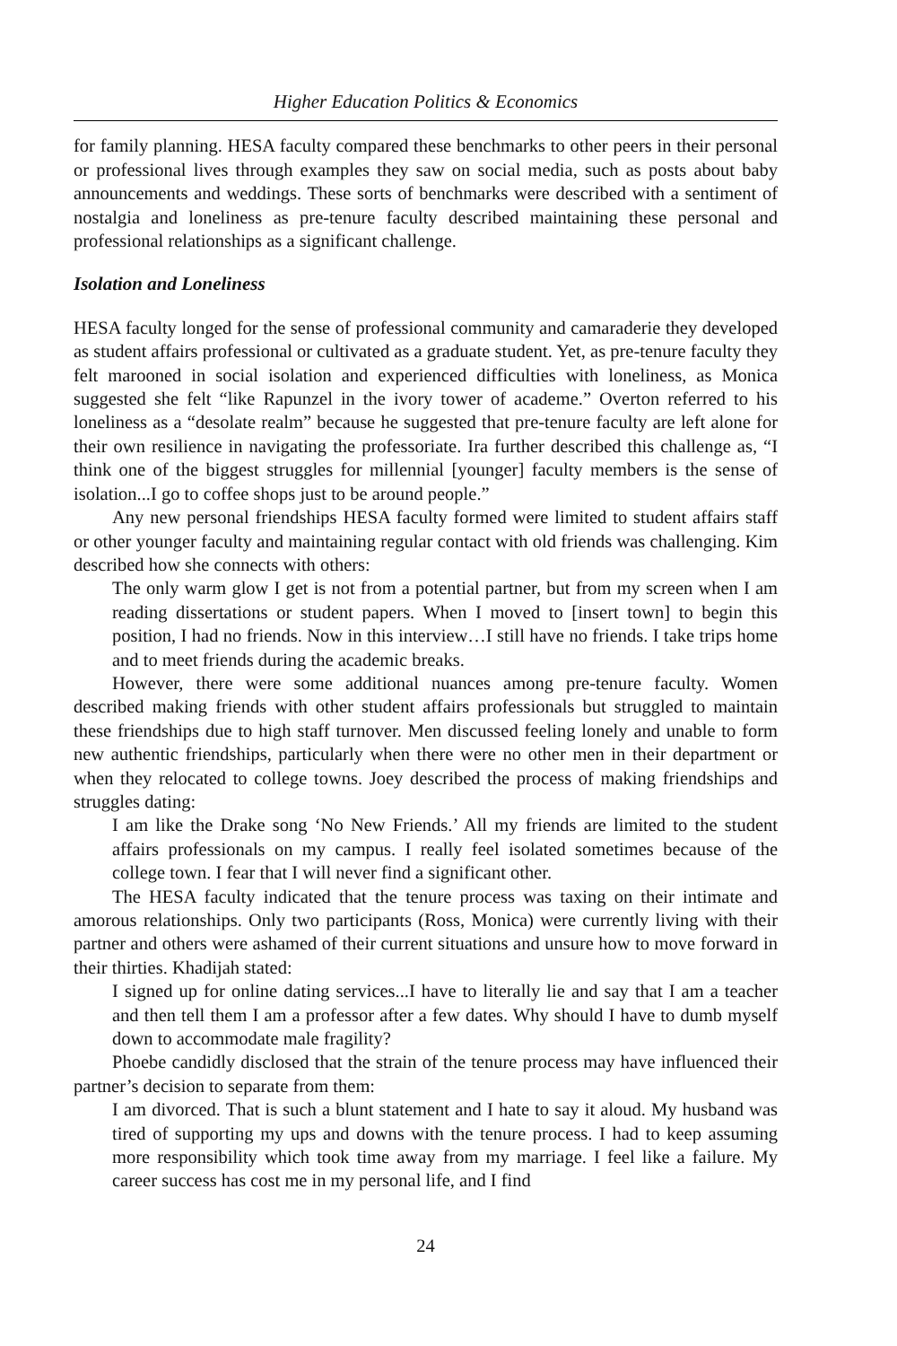Higher Education Politics & Economics
for family planning. HESA faculty compared these benchmarks to other peers in their personal or professional lives through examples they saw on social media, such as posts about baby announcements and weddings. These sorts of benchmarks were described with a sentiment of nostalgia and loneliness as pre-tenure faculty described maintaining these personal and professional relationships as a significant challenge.
Isolation and Loneliness
HESA faculty longed for the sense of professional community and camaraderie they developed as student affairs professional or cultivated as a graduate student. Yet, as pre-tenure faculty they felt marooned in social isolation and experienced difficulties with loneliness, as Monica suggested she felt “like Rapunzel in the ivory tower of academe.” Overton referred to his loneliness as a “desolate realm” because he suggested that pre-tenure faculty are left alone for their own resilience in navigating the professoriate. Ira further described this challenge as, “I think one of the biggest struggles for millennial [younger] faculty members is the sense of isolation...I go to coffee shops just to be around people.”
Any new personal friendships HESA faculty formed were limited to student affairs staff or other younger faculty and maintaining regular contact with old friends was challenging. Kim described how she connects with others:
The only warm glow I get is not from a potential partner, but from my screen when I am reading dissertations or student papers. When I moved to [insert town] to begin this position, I had no friends. Now in this interview…I still have no friends. I take trips home and to meet friends during the academic breaks.
However, there were some additional nuances among pre-tenure faculty. Women described making friends with other student affairs professionals but struggled to maintain these friendships due to high staff turnover. Men discussed feeling lonely and unable to form new authentic friendships, particularly when there were no other men in their department or when they relocated to college towns. Joey described the process of making friendships and struggles dating:
I am like the Drake song ‘No New Friends.’ All my friends are limited to the student affairs professionals on my campus. I really feel isolated sometimes because of the college town. I fear that I will never find a significant other.
The HESA faculty indicated that the tenure process was taxing on their intimate and amorous relationships. Only two participants (Ross, Monica) were currently living with their partner and others were ashamed of their current situations and unsure how to move forward in their thirties. Khadijah stated:
I signed up for online dating services...I have to literally lie and say that I am a teacher and then tell them I am a professor after a few dates. Why should I have to dumb myself down to accommodate male fragility?
Phoebe candidly disclosed that the strain of the tenure process may have influenced their partner’s decision to separate from them:
I am divorced. That is such a blunt statement and I hate to say it aloud. My husband was tired of supporting my ups and downs with the tenure process. I had to keep assuming more responsibility which took time away from my marriage. I feel like a failure. My career success has cost me in my personal life, and I find
24